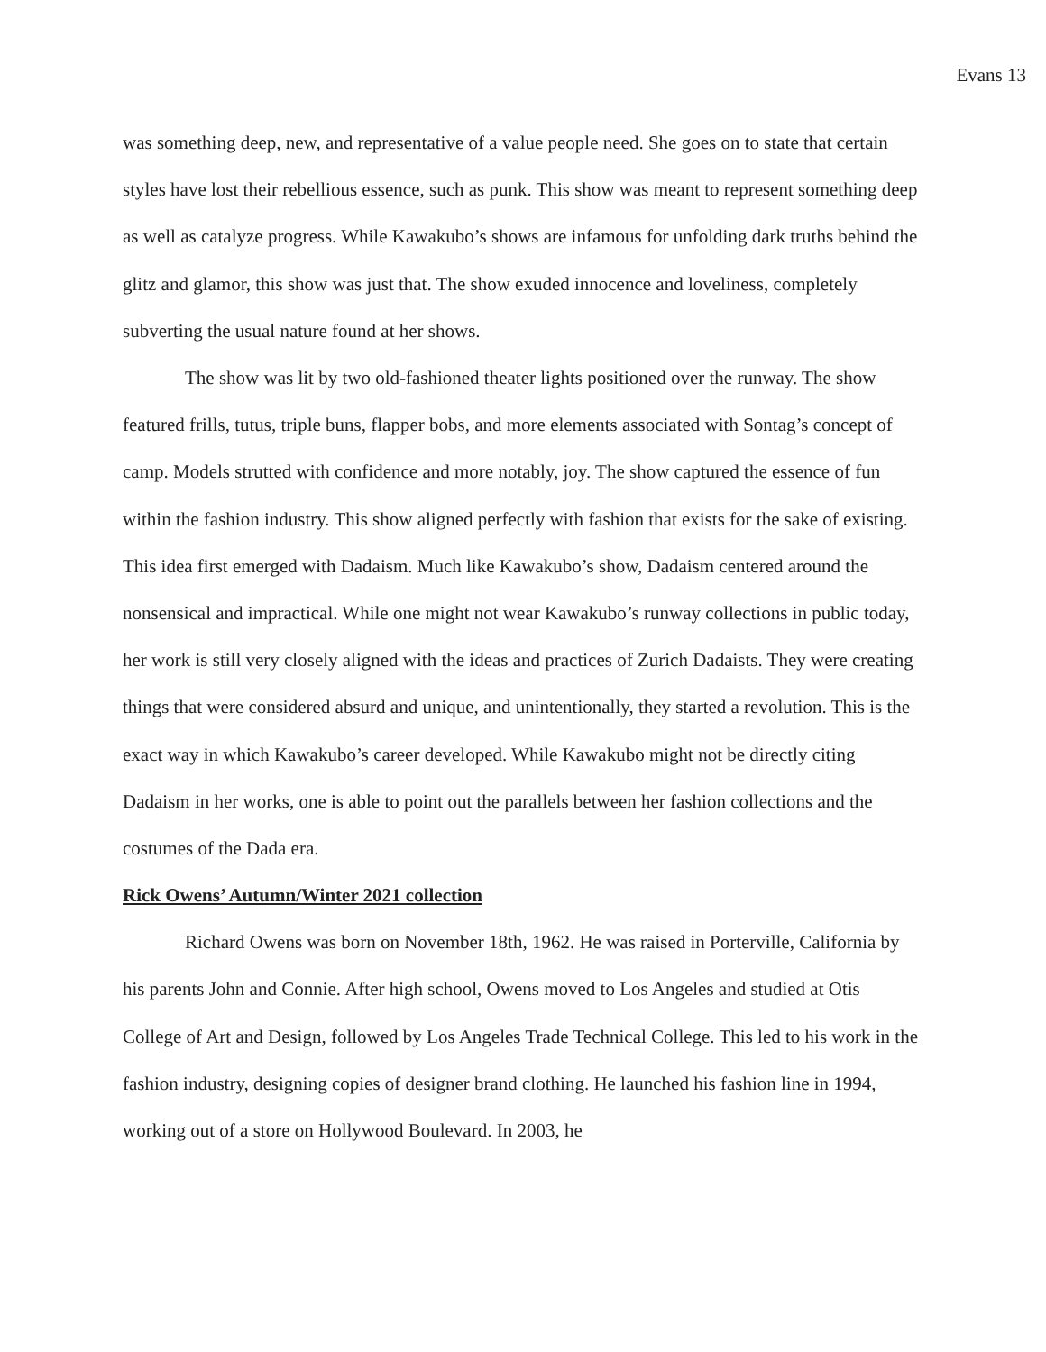Evans 13
was something deep, new, and representative of a value people need. She goes on to state that certain styles have lost their rebellious essence, such as punk. This show was meant to represent something deep as well as catalyze progress. While Kawakubo’s shows are infamous for unfolding dark truths behind the glitz and glamor, this show was just that. The show exuded innocence and loveliness, completely subverting the usual nature found at her shows.
The show was lit by two old-fashioned theater lights positioned over the runway. The show featured frills, tutus, triple buns, flapper bobs, and more elements associated with Sontag’s concept of camp. Models strutted with confidence and more notably, joy. The show captured the essence of fun within the fashion industry. This show aligned perfectly with fashion that exists for the sake of existing. This idea first emerged with Dadaism. Much like Kawakubo’s show, Dadaism centered around the nonsensical and impractical. While one might not wear Kawakubo’s runway collections in public today, her work is still very closely aligned with the ideas and practices of Zurich Dadaists. They were creating things that were considered absurd and unique, and unintentionally, they started a revolution. This is the exact way in which Kawakubo’s career developed. While Kawakubo might not be directly citing Dadaism in her works, one is able to point out the parallels between her fashion collections and the costumes of the Dada era.
Rick Owens’ Autumn/Winter 2021 collection
Richard Owens was born on November 18th, 1962. He was raised in Porterville, California by his parents John and Connie. After high school, Owens moved to Los Angeles and studied at Otis College of Art and Design, followed by Los Angeles Trade Technical College. This led to his work in the fashion industry, designing copies of designer brand clothing. He launched his fashion line in 1994, working out of a store on Hollywood Boulevard. In 2003, he